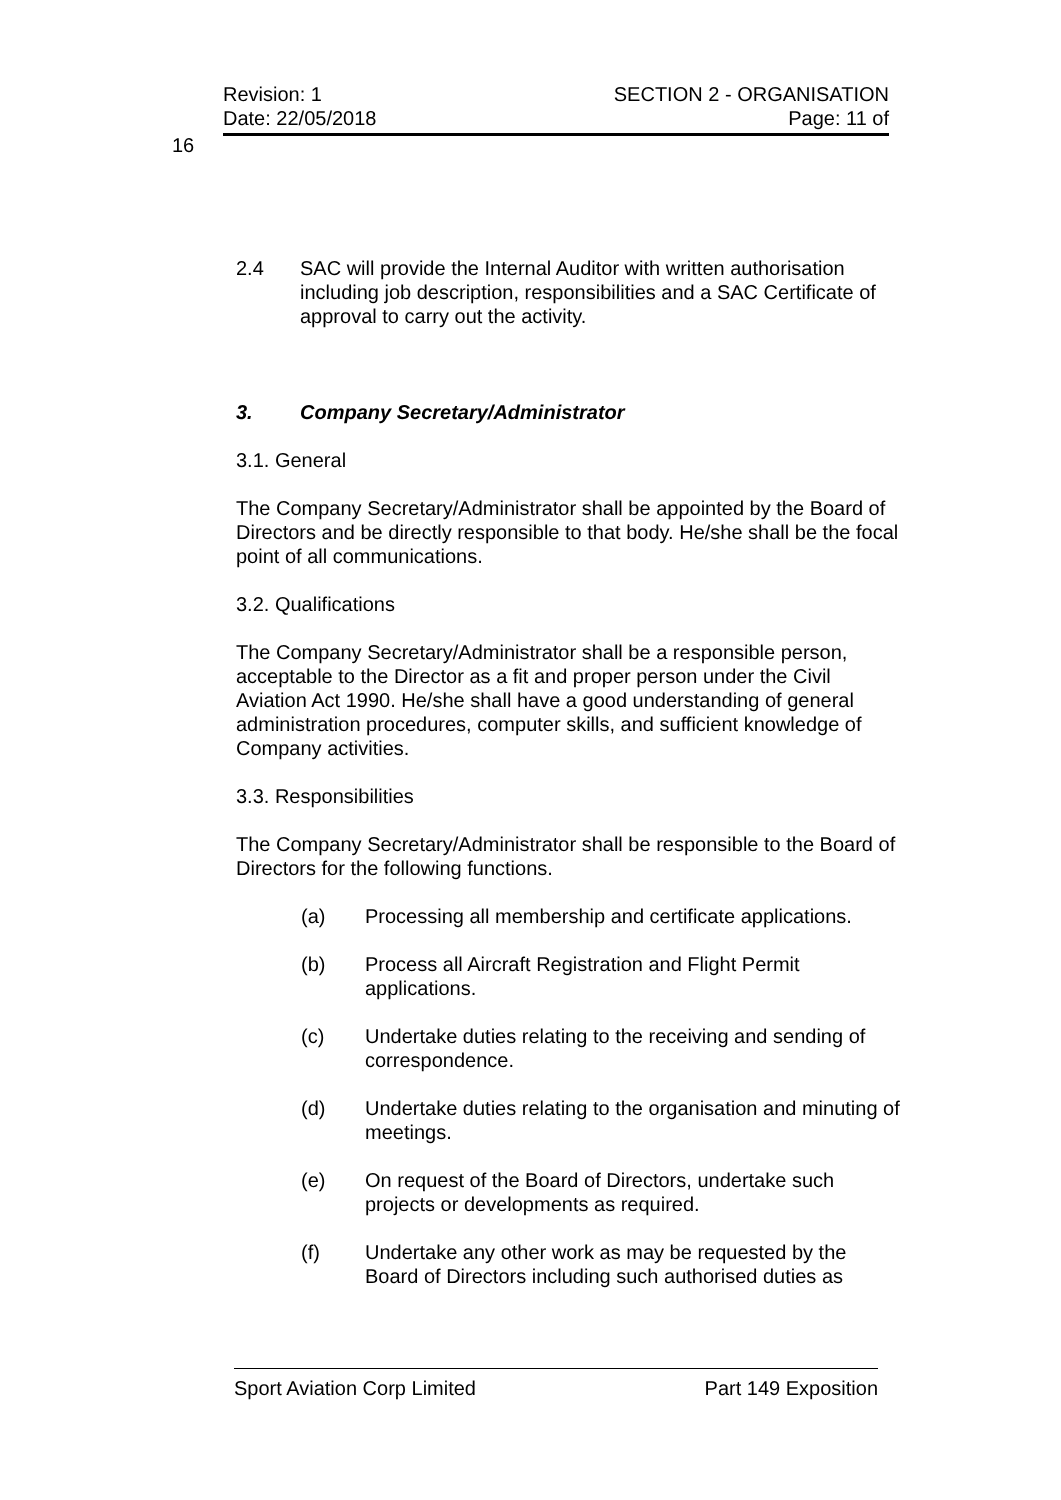Revision: 1 SECTION 2 - ORGANISATION
Date: 22/05/2018 Page: 11 of
16
2.4 SAC will provide the Internal Auditor with written authorisation including job description, responsibilities and a SAC Certificate of approval to carry out the activity.
3. Company Secretary/Administrator
3.1. General
The Company Secretary/Administrator shall be appointed by the Board of Directors and be directly responsible to that body. He/she shall be the focal point of all communications.
3.2. Qualifications
The Company Secretary/Administrator shall be a responsible person, acceptable to the Director as a fit and proper person under the Civil Aviation Act 1990. He/she shall have a good understanding of general administration procedures, computer skills, and sufficient knowledge of Company activities.
3.3. Responsibilities
The Company Secretary/Administrator shall be responsible to the Board of Directors for the following functions.
(a) Processing all membership and certificate applications.
(b) Process all Aircraft Registration and Flight Permit applications.
(c) Undertake duties relating to the receiving and sending of correspondence.
(d) Undertake duties relating to the organisation and minuting of meetings.
(e) On request of the Board of Directors, undertake such projects or developments as required.
(f) Undertake any other work as may be requested by the Board of Directors including such authorised duties as
Sport Aviation Corp Limited Part 149 Exposition